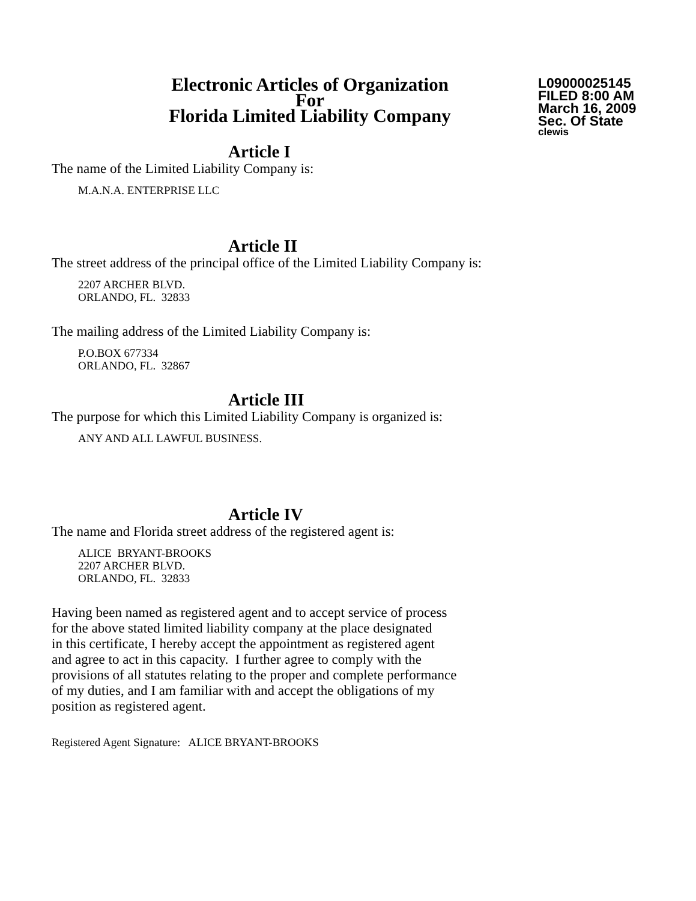Electronic Articles of Organization
For
Florida Limited Liability Company
L09000025145
FILED 8:00 AM
March 16, 2009
Sec. Of State
clewis
Article I
The name of the Limited Liability Company is:
M.A.N.A. ENTERPRISE LLC
Article II
The street address of the principal office of the Limited Liability Company is:
2207 ARCHER BLVD.
ORLANDO, FL. 32833
The mailing address of the Limited Liability Company is:
P.O.BOX 677334
ORLANDO, FL. 32867
Article III
The purpose for which this Limited Liability Company is organized is:
ANY AND ALL LAWFUL BUSINESS.
Article IV
The name and Florida street address of the registered agent is:
ALICE BRYANT-BROOKS
2207 ARCHER BLVD.
ORLANDO, FL. 32833
Having been named as registered agent and to accept service of process
for the above stated limited liability company at the place designated
in this certificate, I hereby accept the appointment as registered agent
and agree to act in this capacity. I further agree to comply with the
provisions of all statutes relating to the proper and complete performance
of my duties, and I am familiar with and accept the obligations of my
position as registered agent.
Registered Agent Signature: ALICE BRYANT-BROOKS